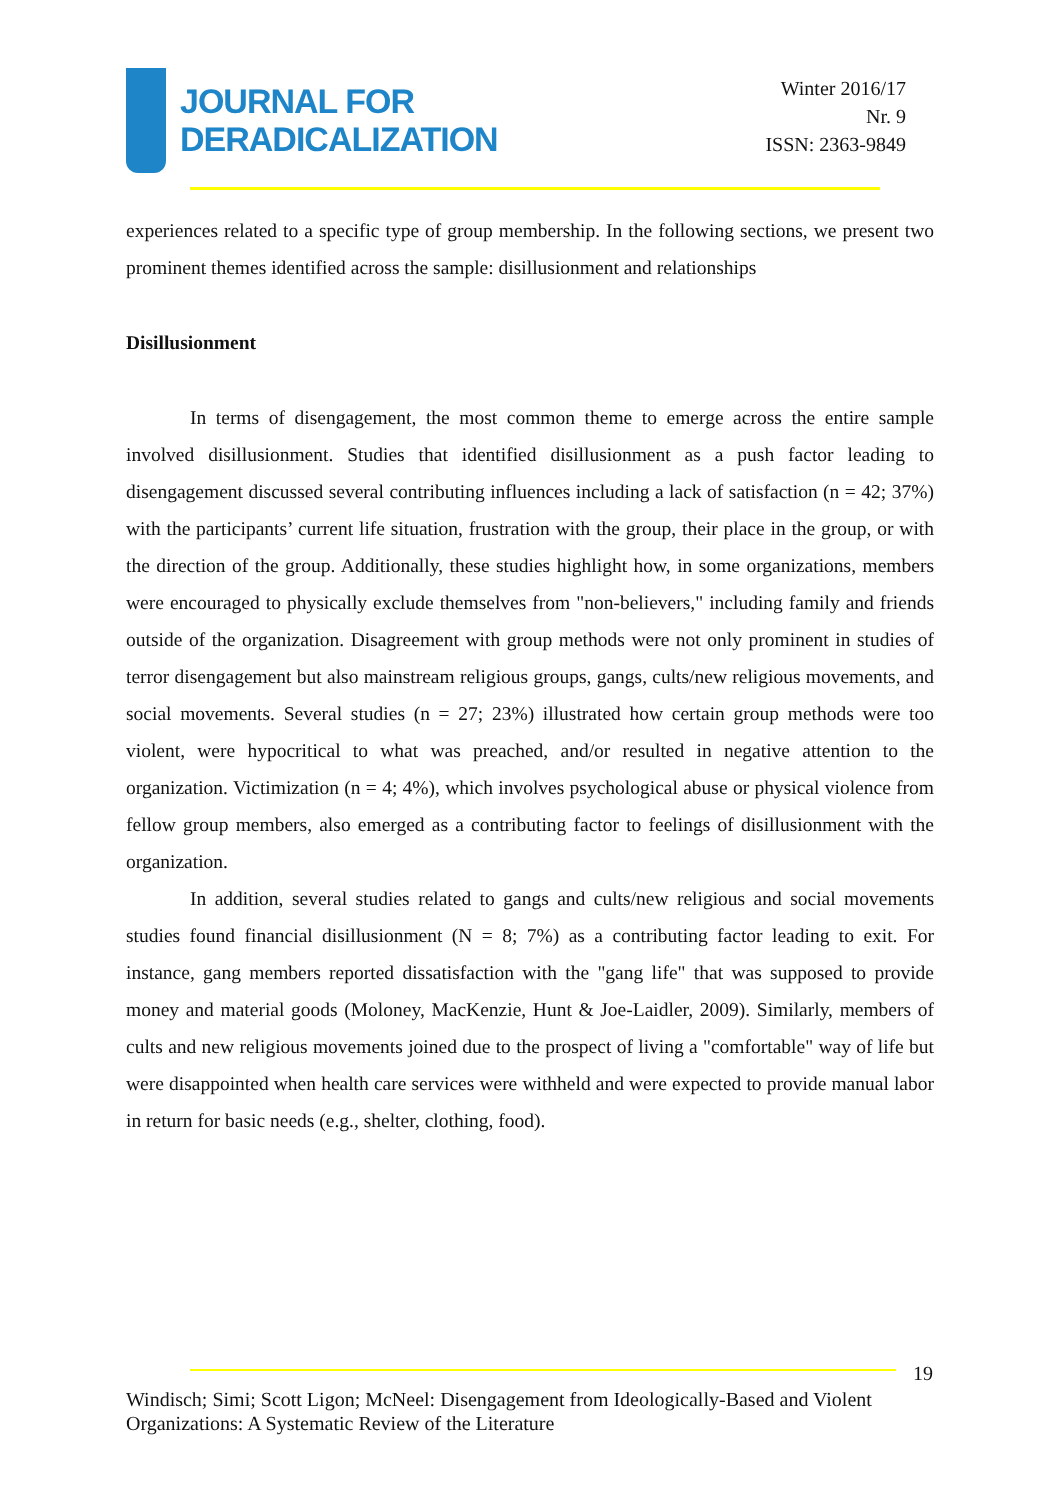JOURNAL FOR
DERADICALIZATION
Winter 2016/17
Nr. 9
ISSN: 2363-9849
experiences related to a specific type of group membership. In the following sections, we present two prominent themes identified across the sample: disillusionment and relationships
Disillusionment
In terms of disengagement, the most common theme to emerge across the entire sample involved disillusionment. Studies that identified disillusionment as a push factor leading to disengagement discussed several contributing influences including a lack of satisfaction (n = 42; 37%) with the participants’ current life situation, frustration with the group, their place in the group, or with the direction of the group. Additionally, these studies highlight how, in some organizations, members were encouraged to physically exclude themselves from "non-believers," including family and friends outside of the organization. Disagreement with group methods were not only prominent in studies of terror disengagement but also mainstream religious groups, gangs, cults/new religious movements, and social movements. Several studies (n = 27; 23%) illustrated how certain group methods were too violent, were hypocritical to what was preached, and/or resulted in negative attention to the organization. Victimization (n = 4; 4%), which involves psychological abuse or physical violence from fellow group members, also emerged as a contributing factor to feelings of disillusionment with the organization.
In addition, several studies related to gangs and cults/new religious and social movements studies found financial disillusionment (N = 8; 7%) as a contributing factor leading to exit. For instance, gang members reported dissatisfaction with the "gang life" that was supposed to provide money and material goods (Moloney, MacKenzie, Hunt & Joe-Laidler, 2009). Similarly, members of cults and new religious movements joined due to the prospect of living a "comfortable" way of life but were disappointed when health care services were withheld and were expected to provide manual labor in return for basic needs (e.g., shelter, clothing, food).
19
Windisch; Simi; Scott Ligon; McNeel: Disengagement from Ideologically-Based and Violent Organizations: A Systematic Review of the Literature